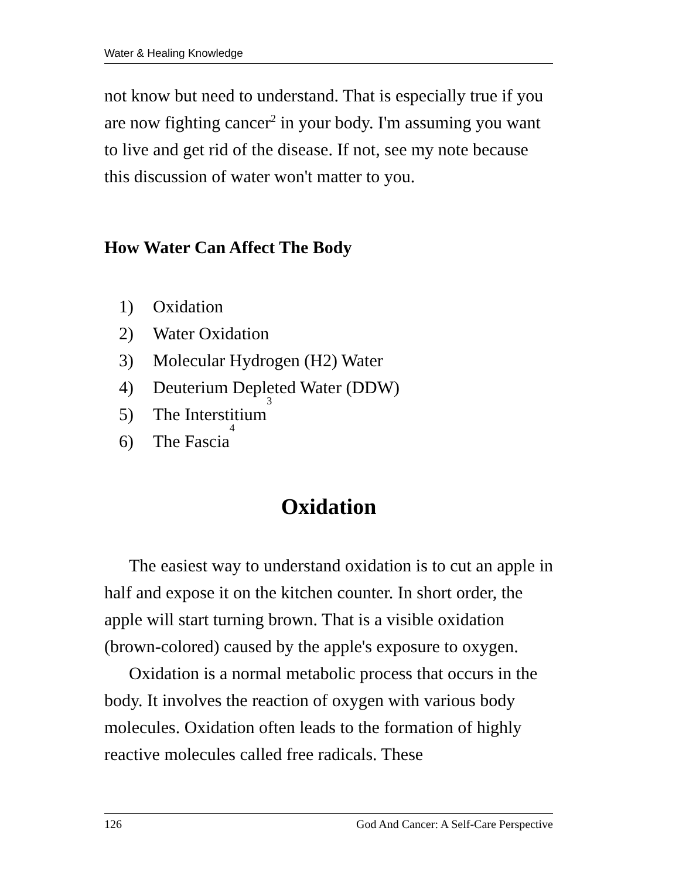Water & Healing Knowledge
not know but need to understand. That is especially true if you are now fighting cancer<sup>2</sup> in your body. I'm assuming you want to live and get rid of the disease. If not, see my note because this discussion of water won't matter to you.
How Water Can Affect The Body
1) Oxidation
2) Water Oxidation
3) Molecular Hydrogen (H2) Water
4) Deuterium Depleted Water (DDW)
5) The Interstitium<sup>3</sup>
6) The Fascia<sup>4</sup>
Oxidation
The easiest way to understand oxidation is to cut an apple in half and expose it on the kitchen counter. In short order, the apple will start turning brown. That is a visible oxidation (brown-colored) caused by the apple's exposure to oxygen.
Oxidation is a normal metabolic process that occurs in the body. It involves the reaction of oxygen with various body molecules. Oxidation often leads to the formation of highly reactive molecules called free radicals. These
126 God And Cancer: A Self-Care Perspective